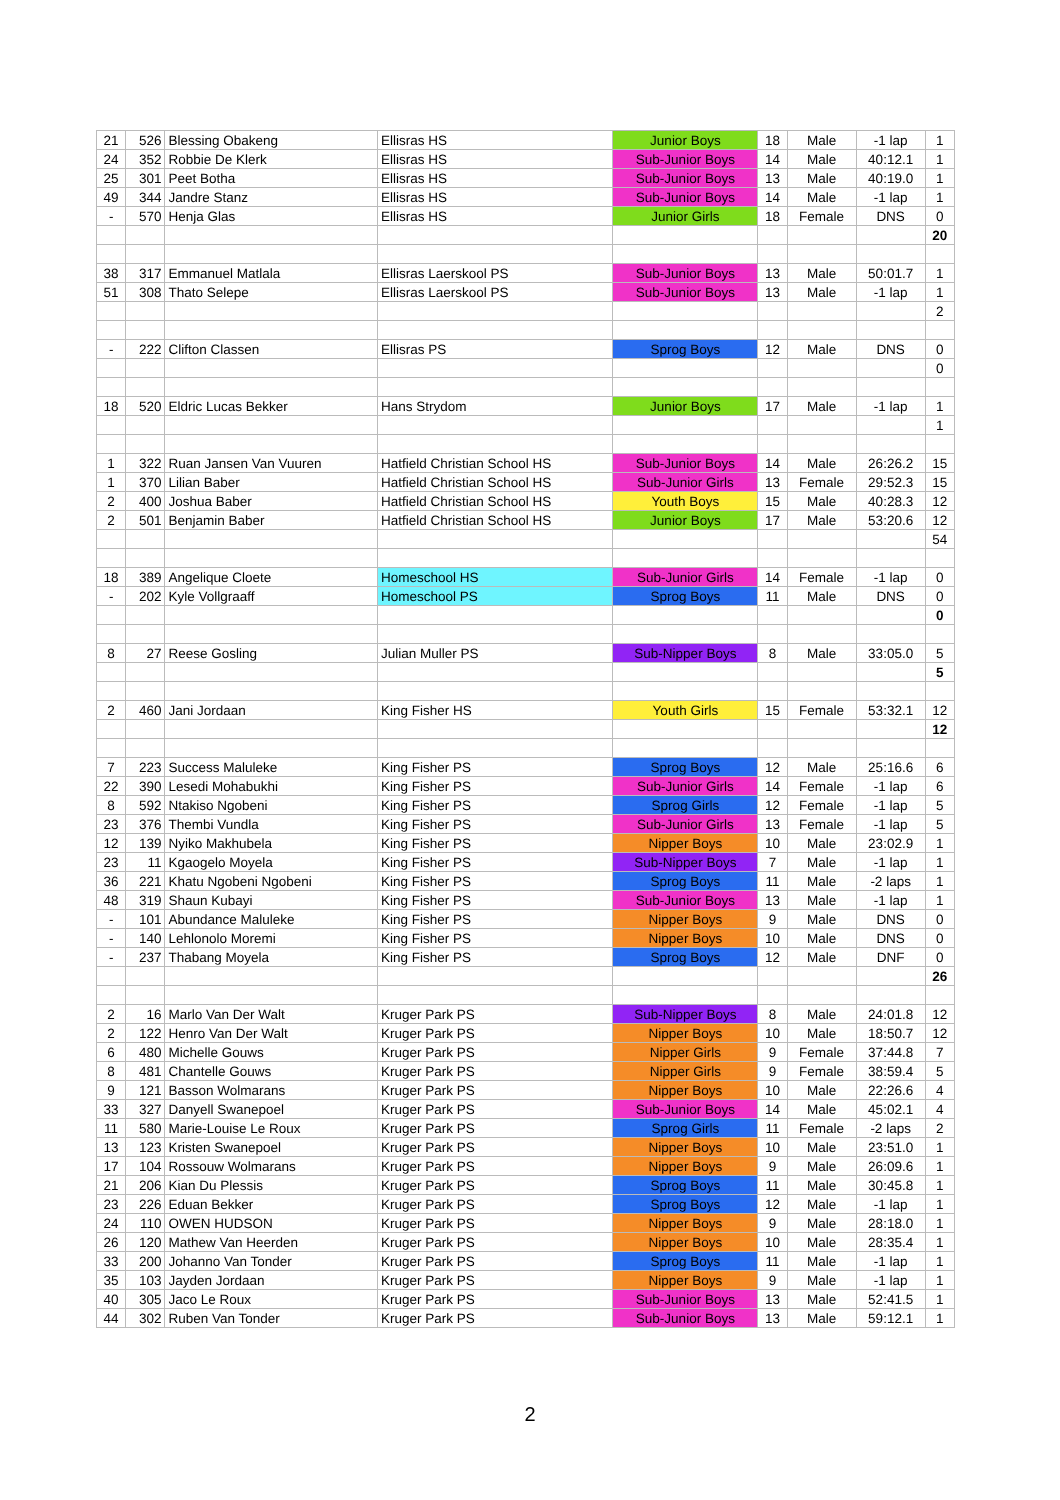| 21 | 526 | Blessing Obakeng | Ellisras HS | Junior Boys | 18 | Male | -1 lap | 1 |
| 24 | 352 | Robbie De Klerk | Ellisras HS | Sub-Junior Boys | 14 | Male | 40:12.1 | 1 |
| 25 | 301 | Peet Botha | Ellisras HS | Sub-Junior Boys | 13 | Male | 40:19.0 | 1 |
| 49 | 344 | Jandre Stanz | Ellisras HS | Sub-Junior Boys | 14 | Male | -1 lap | 1 |
| - | 570 | Henja Glas | Ellisras HS | Junior Girls | 18 | Female | DNS | 0 |
| | | | | | | | | 20 |
| 38 | 317 | Emmanuel Matlala | Ellisras Laerskool PS | Sub-Junior Boys | 13 | Male | 50:01.7 | 1 |
| 51 | 308 | Thato Selepe | Ellisras Laerskool PS | Sub-Junior Boys | 13 | Male | -1 lap | 1 |
| | | | | | | | | 2 |
| - | 222 | Clifton Classen | Ellisras PS | Sprog Boys | 12 | Male | DNS | 0 |
| | | | | | | | | 0 |
| 18 | 520 | Eldric Lucas Bekker | Hans Strydom | Junior Boys | 17 | Male | -1 lap | 1 |
| | | | | | | | | 1 |
| 1 | 322 | Ruan Jansen Van Vuuren | Hatfield Christian School HS | Sub-Junior Boys | 14 | Male | 26:26.2 | 15 |
| 1 | 370 | Lilian Baber | Hatfield Christian School HS | Sub-Junior Girls | 13 | Female | 29:52.3 | 15 |
| 2 | 400 | Joshua Baber | Hatfield Christian School HS | Youth Boys | 15 | Male | 40:28.3 | 12 |
| 2 | 501 | Benjamin Baber | Hatfield Christian School HS | Junior Boys | 17 | Male | 53:20.6 | 12 |
| | | | | | | | | 54 |
| 18 | 389 | Angelique Cloete | Homeschool HS | Sub-Junior Girls | 14 | Female | -1 lap | 0 |
| - | 202 | Kyle Vollgraaff | Homeschool PS | Sprog Boys | 11 | Male | DNS | 0 |
| | | | | | | | | 0 |
| 8 | 27 | Reese Gosling | Julian Muller PS | Sub-Nipper Boys | 8 | Male | 33:05.0 | 5 |
| | | | | | | | | 5 |
| 2 | 460 | Jani Jordaan | King Fisher HS | Youth Girls | 15 | Female | 53:32.1 | 12 |
| | | | | | | | | 12 |
| 7 | 223 | Success Maluleke | King Fisher PS | Sprog Boys | 12 | Male | 25:16.6 | 6 |
| 22 | 390 | Lesedi Mohabukhi | King Fisher PS | Sub-Junior Girls | 14 | Female | -1 lap | 6 |
| 8 | 592 | Ntakiso Ngobeni | King Fisher PS | Sprog Girls | 12 | Female | -1 lap | 5 |
| 23 | 376 | Thembi Vundla | King Fisher PS | Sub-Junior Girls | 13 | Female | -1 lap | 5 |
| 12 | 139 | Nyiko Makhubela | King Fisher PS | Nipper Boys | 10 | Male | 23:02.9 | 1 |
| 23 | 11 | Kgaogelo Moyela | King Fisher PS | Sub-Nipper Boys | 7 | Male | -1 lap | 1 |
| 36 | 221 | Khatu Ngobeni Ngobeni | King Fisher PS | Sprog Boys | 11 | Male | -2 laps | 1 |
| 48 | 319 | Shaun Kubayi | King Fisher PS | Sub-Junior Boys | 13 | Male | -1 lap | 1 |
| - | 101 | Abundance Maluleke | King Fisher PS | Nipper Boys | 9 | Male | DNS | 0 |
| - | 140 | Lehlonolo Moremi | King Fisher PS | Nipper Boys | 10 | Male | DNS | 0 |
| - | 237 | Thabang Moyela | King Fisher PS | Sprog Boys | 12 | Male | DNF | 0 |
| | | | | | | | | 26 |
| 2 | 16 | Marlo Van Der Walt | Kruger Park PS | Sub-Nipper Boys | 8 | Male | 24:01.8 | 12 |
| 2 | 122 | Henro Van Der Walt | Kruger Park PS | Nipper Boys | 10 | Male | 18:50.7 | 12 |
| 6 | 480 | Michelle Gouws | Kruger Park PS | Nipper Girls | 9 | Female | 37:44.8 | 7 |
| 8 | 481 | Chantelle Gouws | Kruger Park PS | Nipper Girls | 9 | Female | 38:59.4 | 5 |
| 9 | 121 | Basson Wolmarans | Kruger Park PS | Nipper Boys | 10 | Male | 22:26.6 | 4 |
| 33 | 327 | Danyell Swanepoel | Kruger Park PS | Sub-Junior Boys | 14 | Male | 45:02.1 | 4 |
| 11 | 580 | Marie-Louise Le Roux | Kruger Park PS | Sprog Girls | 11 | Female | -2 laps | 2 |
| 13 | 123 | Kristen Swanepoel | Kruger Park PS | Nipper Boys | 10 | Male | 23:51.0 | 1 |
| 17 | 104 | Rossouw Wolmarans | Kruger Park PS | Nipper Boys | 9 | Male | 26:09.6 | 1 |
| 21 | 206 | Kian Du Plessis | Kruger Park PS | Sprog Boys | 11 | Male | 30:45.8 | 1 |
| 23 | 226 | Eduan Bekker | Kruger Park PS | Sprog Boys | 12 | Male | -1 lap | 1 |
| 24 | 110 | OWEN HUDSON | Kruger Park PS | Nipper Boys | 9 | Male | 28:18.0 | 1 |
| 26 | 120 | Mathew Van Heerden | Kruger Park PS | Nipper Boys | 10 | Male | 28:35.4 | 1 |
| 33 | 200 | Johanno Van Tonder | Kruger Park PS | Sprog Boys | 11 | Male | -1 lap | 1 |
| 35 | 103 | Jayden Jordaan | Kruger Park PS | Nipper Boys | 9 | Male | -1 lap | 1 |
| 40 | 305 | Jaco Le Roux | Kruger Park PS | Sub-Junior Boys | 13 | Male | 52:41.5 | 1 |
| 44 | 302 | Ruben Van Tonder | Kruger Park PS | Sub-Junior Boys | 13 | Male | 59:12.1 | 1 |
2